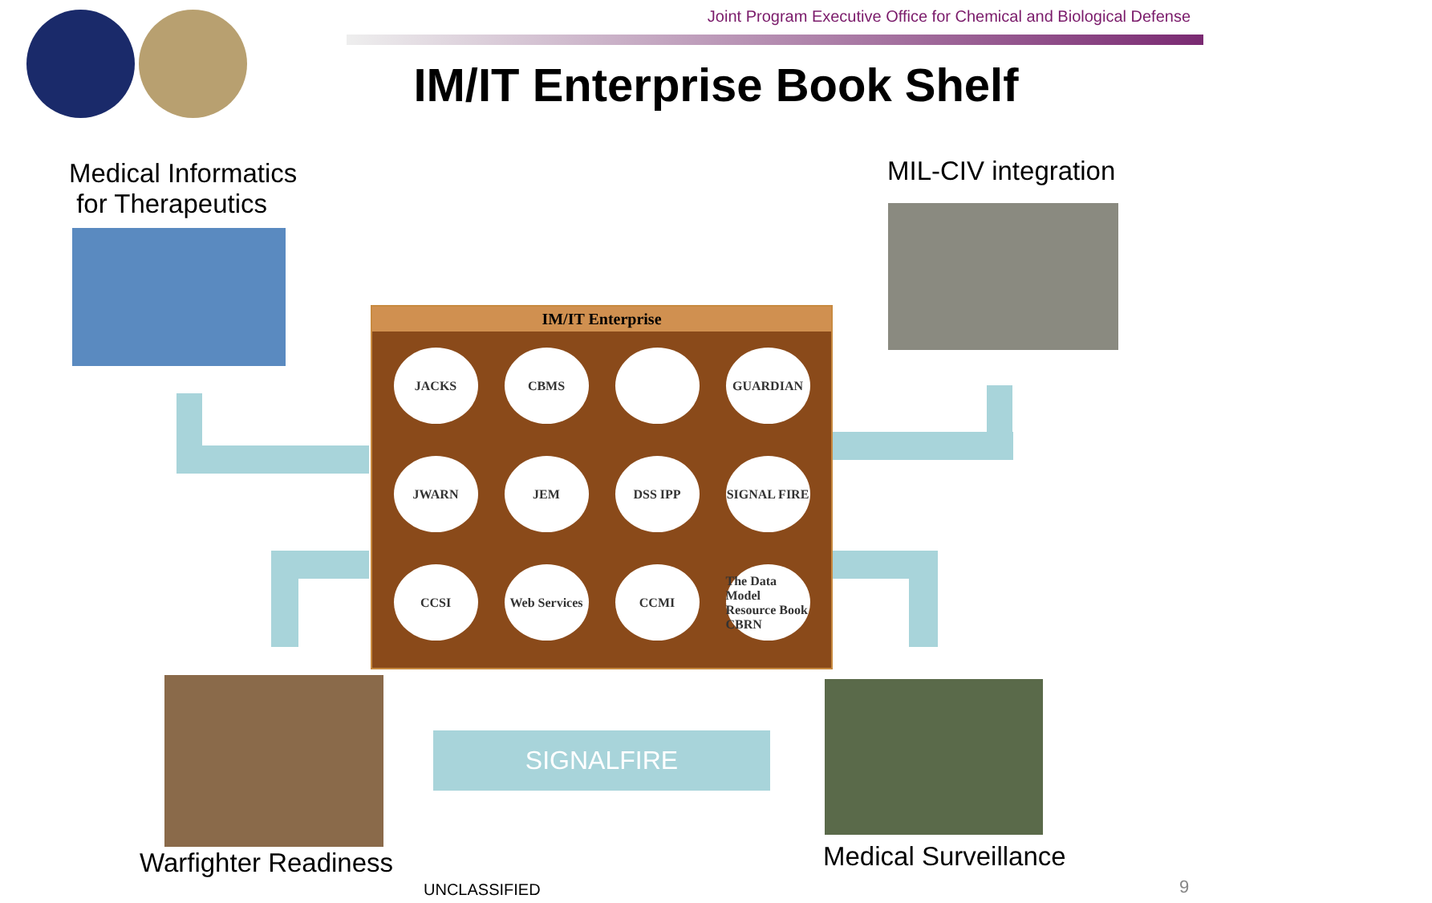Joint Program Executive Office for Chemical and Biological Defense
IM/IT Enterprise Book Shelf
Medical Informatics
for Therapeutics
MIL-CIV integration
IM/IT Enterprise
JACKS CBMS GUARDIAN
JWARN JEM DSS IPP SIGNAL FIRE
CCSI Web Services CCMI The Data Model Resource Book CBRN
Warfighter Readiness
SIGNALFIRE
Medical Surveillance
UNCLASSIFIED 9